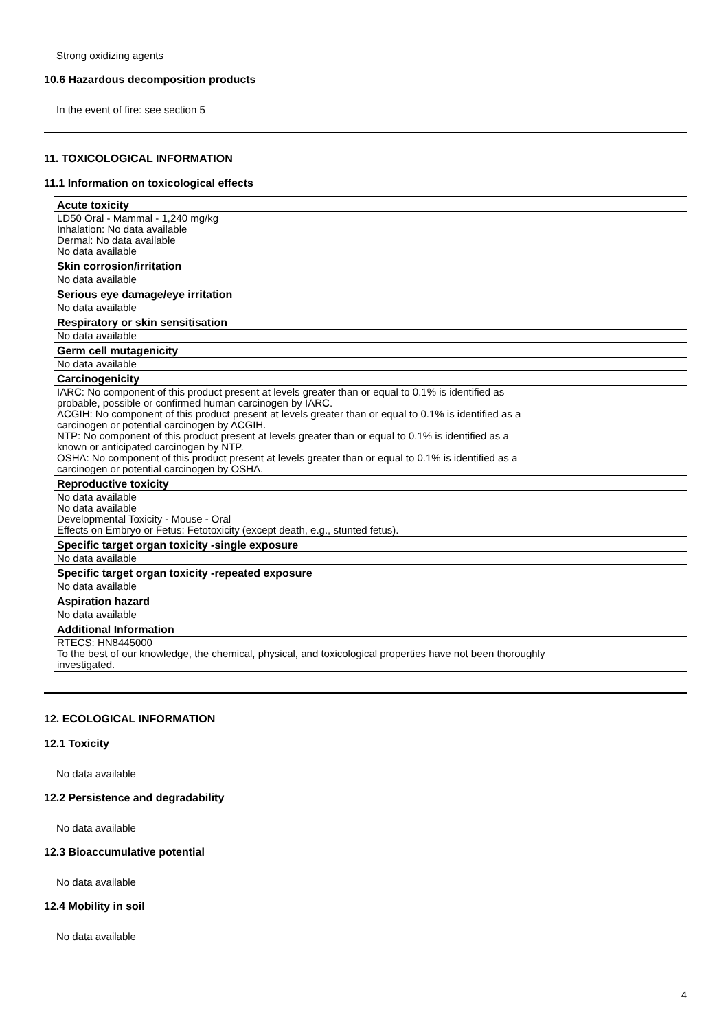Strong oxidizing agents
10.6 Hazardous decomposition products
In the event of fire: see section 5
11. TOXICOLOGICAL INFORMATION
11.1 Information on toxicological effects
| Acute toxicity |
| --- |
| LD50 Oral - Mammal - 1,240 mg/kg Inhalation: No data available Dermal: No data available No data available |
| Skin corrosion/irritation |
| No data available |
| Serious eye damage/eye irritation |
| No data available |
| Respiratory or skin sensitisation |
| No data available |
| Germ cell mutagenicity |
| No data available |
| Carcinogenicity |
| IARC: No component of this product present at levels greater than or equal to 0.1% is identified as probable, possible or confirmed human carcinogen by IARC. ACGIH: No component of this product present at levels greater than or equal to 0.1% is identified as a carcinogen or potential carcinogen by ACGIH. NTP: No component of this product present at levels greater than or equal to 0.1% is identified as a known or anticipated carcinogen by NTP. OSHA: No component of this product present at levels greater than or equal to 0.1% is identified as a carcinogen or potential carcinogen by OSHA. |
| Reproductive toxicity |
| No data available No data available Developmental Toxicity - Mouse - Oral Effects on Embryo or Fetus: Fetotoxicity (except death, e.g., stunted fetus). |
| Specific target organ toxicity -single exposure |
| No data available |
| Specific target organ toxicity -repeated exposure |
| No data available |
| Aspiration hazard |
| No data available |
| Additional Information |
| RTECS: HN8445000 To the best of our knowledge, the chemical, physical, and toxicological properties have not been thoroughly investigated. |
12. ECOLOGICAL INFORMATION
12.1 Toxicity
No data available
12.2 Persistence and degradability
No data available
12.3 Bioaccumulative potential
No data available
12.4 Mobility in soil
No data available
4